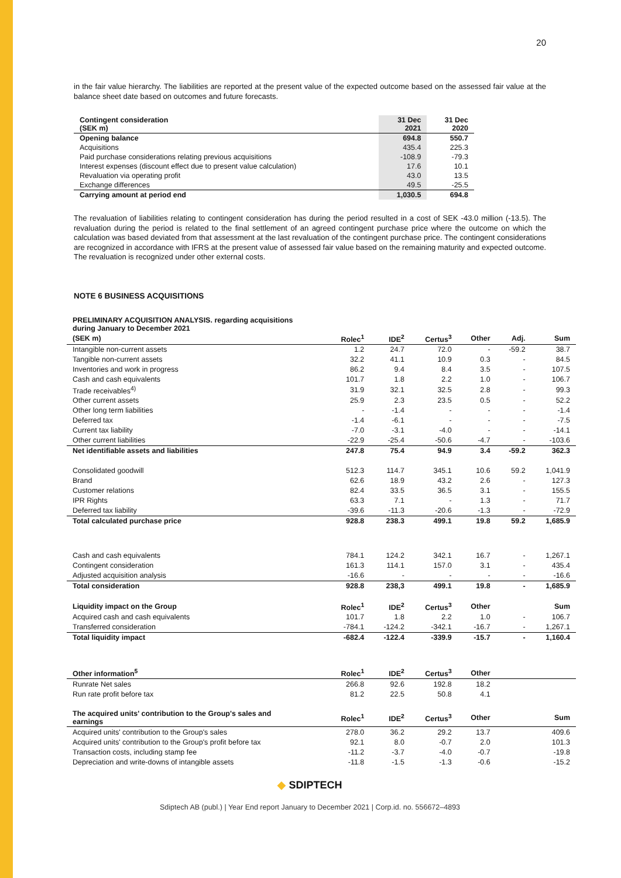20
in the fair value hierarchy. The liabilities are reported at the present value of the expected outcome based on the assessed fair value at the balance sheet date based on outcomes and future forecasts.
| Contingent consideration (SEK m) | 31 Dec 2021 | 31 Dec 2020 |
| Opening balance | 694.8 | 550.7 |
| Acquisitions | 435.4 | 225.3 |
| Paid purchase considerations relating previous acquisitions | -108.9 | -79.3 |
| Interest expenses (discount effect due to present value calculation) | 17.6 | 10.1 |
| Revaluation via operating profit | 43.0 | 13.5 |
| Exchange differences | 49.5 | -25.5 |
| Carrying amount at period end | 1,030.5 | 694.8 |
The revaluation of liabilities relating to contingent consideration has during the period resulted in a cost of SEK -43.0 million (-13.5). The revaluation during the period is related to the final settlement of an agreed contingent purchase price where the outcome on which the calculation was based deviated from that assessment at the last revaluation of the contingent purchase price. The contingent considerations are recognized in accordance with IFRS at the present value of assessed fair value based on the remaining maturity and expected outcome. The revaluation is recognized under other external costs.
NOTE 6 BUSINESS ACQUISITIONS
| PRELIMINARY ACQUISITION ANALYSIS. regarding acquisitions during January to December 2021 | | | | | | |
| (SEK m) | Rolec<sup>1</sup> | IDE<sup>2</sup> | Certus<sup>3</sup> | Other | Adj. | Sum |
| Intangible non-current assets | 1.2 | 24.7 | 72.0 | - | -59.2 | 38.7 |
| Tangible non-current assets | 32.2 | 41.1 | 10.9 | 0.3 | - | 84.5 |
| Inventories and work in progress | 86.2 | 9.4 | 8.4 | 3.5 | - | 107.5 |
| Cash and cash equivalents | 101.7 | 1.8 | 2.2 | 1.0 | - | 106.7 |
| Trade receivables<sup>4)</sup> | 31.9 | 32.1 | 32.5 | 2.8 | - | 99.3 |
| Other current assets | 25.9 | 2.3 | 23.5 | 0.5 | - | 52.2 |
| Other long term liabilities | - | -1.4 | - | - | - | -1.4 |
| Deferred tax | -1.4 | -6.1 | - | - | - | -7.5 |
| Current tax liability | -7.0 | -3.1 | -4.0 | - | - | -14.1 |
| Other current liabilities | -22.9 | -25.4 | -50.6 | -4.7 | - | -103.6 |
| Net identifiable assets and liabilities | 247.8 | 75.4 | 94.9 | 3.4 | -59.2 | 362.3 |
| Consolidated goodwill | 512.3 | 114.7 | 345.1 | 10.6 | 59.2 | 1,041.9 |
| Brand | 62.6 | 18.9 | 43.2 | 2.6 | - | 127.3 |
| Customer relations | 82.4 | 33.5 | 36.5 | 3.1 | - | 155.5 |
| IPR Rights | 63.3 | 7.1 | - | 1.3 | - | 71.7 |
| Deferred tax liability | -39.6 | -11.3 | -20.6 | -1.3 | - | -72.9 |
| Total calculated purchase price | 928.8 | 238.3 | 499.1 | 19.8 | 59.2 | 1,685.9 |
| Cash and cash equivalents | 784.1 | 124.2 | 342.1 | 16.7 | - | 1,267.1 |
| Contingent consideration | 161.3 | 114.1 | 157.0 | 3.1 | - | 435.4 |
| Adjusted acquisition analysis | -16.6 | - | - | - | - | -16.6 |
| Total consideration | 928.8 | 238,3 | 499.1 | 19.8 | - | 1,685.9 |
| Liquidity impact on the Group | Rolec<sup>1</sup> | IDE<sup>2</sup> | Certus<sup>3</sup> | Other | | Sum |
| Acquired cash and cash equivalents | 101.7 | 1.8 | 2.2 | 1.0 | - | 106.7 |
| Transferred consideration | -784.1 | -124.2 | -342.1 | -16.7 | - | 1,267.1 |
| Total liquidity impact | -682.4 | -122.4 | -339.9 | -15.7 | - | 1,160.4 |
| Other information<sup>5</sup> | Rolec<sup>1</sup> | IDE<sup>2</sup> | Certus<sup>3</sup> | Other | | |
| Runrate Net sales | 266.8 | 92.6 | 192.8 | 18.2 | | |
| Run rate profit before tax | 81.2 | 22.5 | 50.8 | 4.1 | | |
| The acquired units' contribution to the Group's sales and earnings | Rolec<sup>1</sup> | IDE<sup>2</sup> | Certus<sup>3</sup> | Other | | Sum |
| Acquired units' contribution to the Group's sales | 278.0 | 36.2 | 29.2 | 13.7 | | 409.6 |
| Acquired units' contribution to the Group's profit before tax | 92.1 | 8.0 | -0.7 | 2.0 | | 101.3 |
| Transaction costs, including stamp fee | -11.2 | -3.7 | -4.0 | -0.7 | | -19.8 |
| Depreciation and write-downs of intangible assets | -11.8 | -1.5 | -1.3 | -0.6 | | -15.2 |
◆ SDIPTECH
Sdiptech AB (publ.) | Year End report January to December 2021 | Corp.id. no. 556672–4893